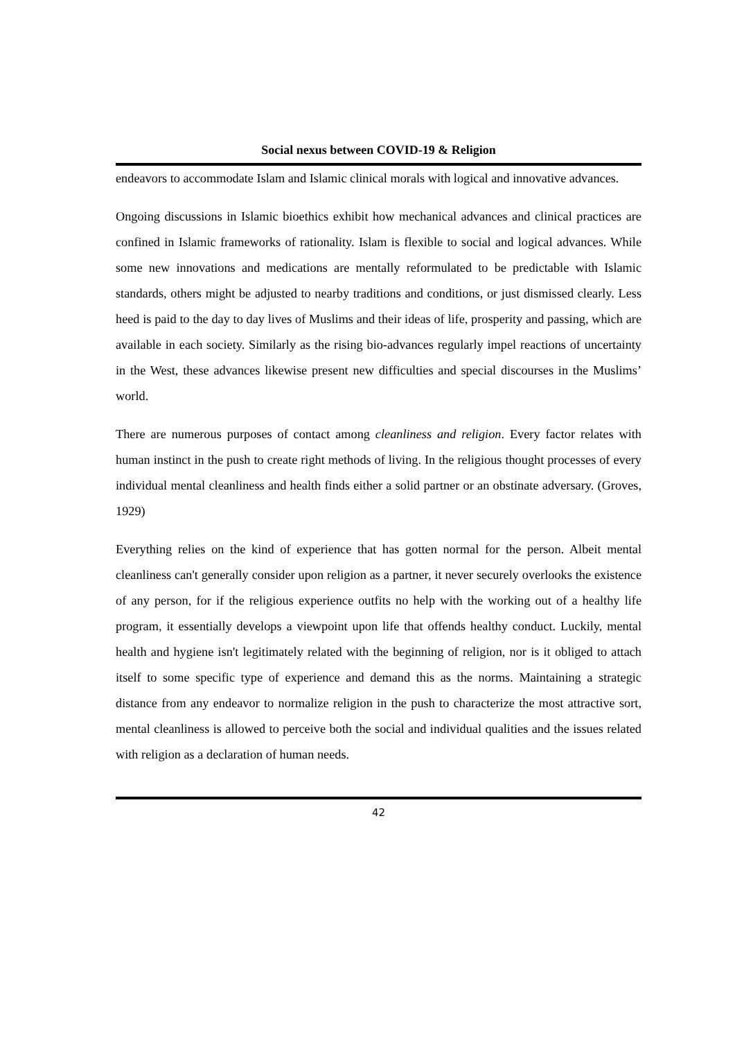Social nexus between COVID-19 & Religion
endeavors to accommodate Islam and Islamic clinical morals with logical and innovative advances.
Ongoing discussions in Islamic bioethics exhibit how mechanical advances and clinical practices are confined in Islamic frameworks of rationality. Islam is flexible to social and logical advances. While some new innovations and medications are mentally reformulated to be predictable with Islamic standards, others might be adjusted to nearby traditions and conditions, or just dismissed clearly. Less heed is paid to the day to day lives of Muslims and their ideas of life, prosperity and passing, which are available in each society. Similarly as the rising bio-advances regularly impel reactions of uncertainty in the West, these advances likewise present new difficulties and special discourses in the Muslims’ world.
There are numerous purposes of contact among cleanliness and religion. Every factor relates with human instinct in the push to create right methods of living. In the religious thought processes of every individual mental cleanliness and health finds either a solid partner or an obstinate adversary. (Groves, 1929)
Everything relies on the kind of experience that has gotten normal for the person. Albeit mental cleanliness can't generally consider upon religion as a partner, it never securely overlooks the existence of any person, for if the religious experience outfits no help with the working out of a healthy life program, it essentially develops a viewpoint upon life that offends healthy conduct. Luckily, mental health and hygiene isn't legitimately related with the beginning of religion, nor is it obliged to attach itself to some specific type of experience and demand this as the norms. Maintaining a strategic distance from any endeavor to normalize religion in the push to characterize the most attractive sort, mental cleanliness is allowed to perceive both the social and individual qualities and the issues related with religion as a declaration of human needs.
42